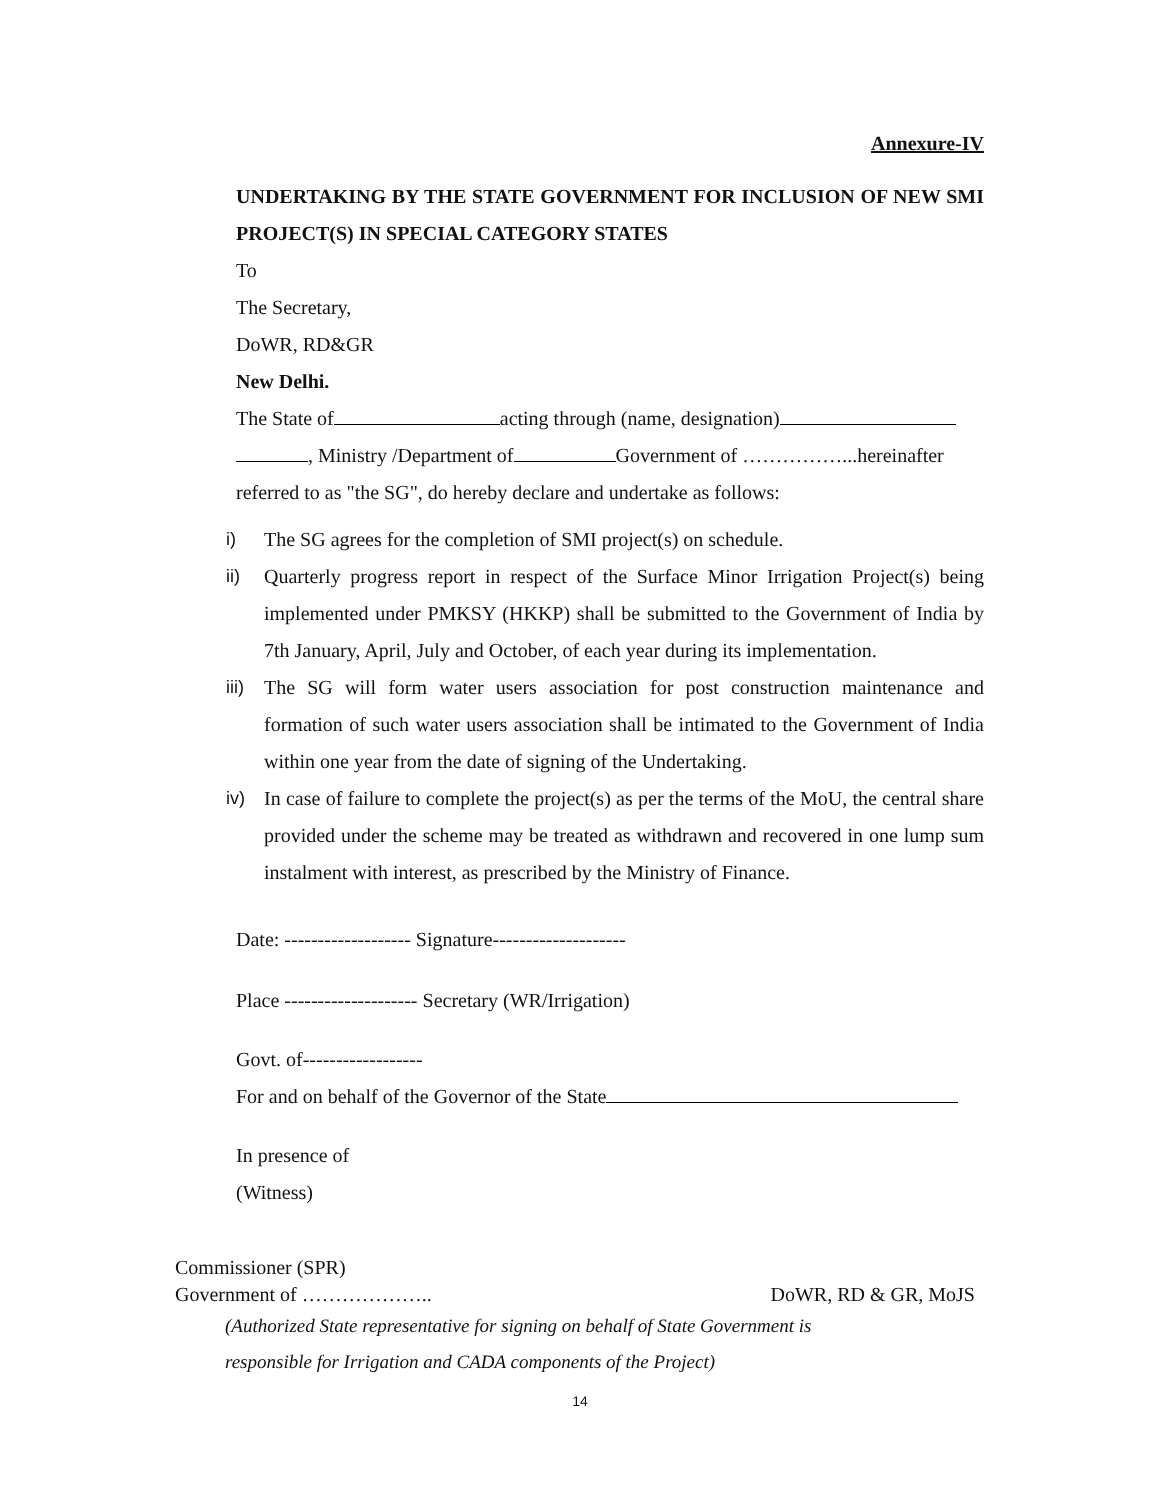Annexure-IV
UNDERTAKING BY THE STATE GOVERNMENT FOR INCLUSION OF NEW SMI PROJECT(S) IN SPECIAL CATEGORY STATES
To
The Secretary,
DoWR, RD&GR
New Delhi.
The State of acting through (name, designation)
, Ministry /Department of Government of ……………...hereinafter
referred to as "the SG", do hereby declare and undertake as follows:
i) The SG agrees for the completion of SMI project(s) on schedule.
ii) Quarterly progress report in respect of the Surface Minor Irrigation Project(s) being implemented under PMKSY (HKKP) shall be submitted to the Government of India by 7th January, April, July and October, of each year during its implementation.
iii) The SG will form water users association for post construction maintenance and formation of such water users association shall be intimated to the Government of India within one year from the date of signing of the Undertaking.
iv) In case of failure to complete the project(s) as per the terms of the MoU, the central share provided under the scheme may be treated as withdrawn and recovered in one lump sum instalment with interest, as prescribed by the Ministry of Finance.
Date: ------------------- Signature--------------------
Place -------------------- Secretary (WR/Irrigation)
Govt. of------------------
For and on behalf of the Governor of the State
In presence of
(Witness)
Commissioner (SPR)
Government of ……………….. DoWR, RD & GR, MoJS
(Authorized State representative for signing on behalf of State Government is
responsible for Irrigation and CADA components of the Project)
14